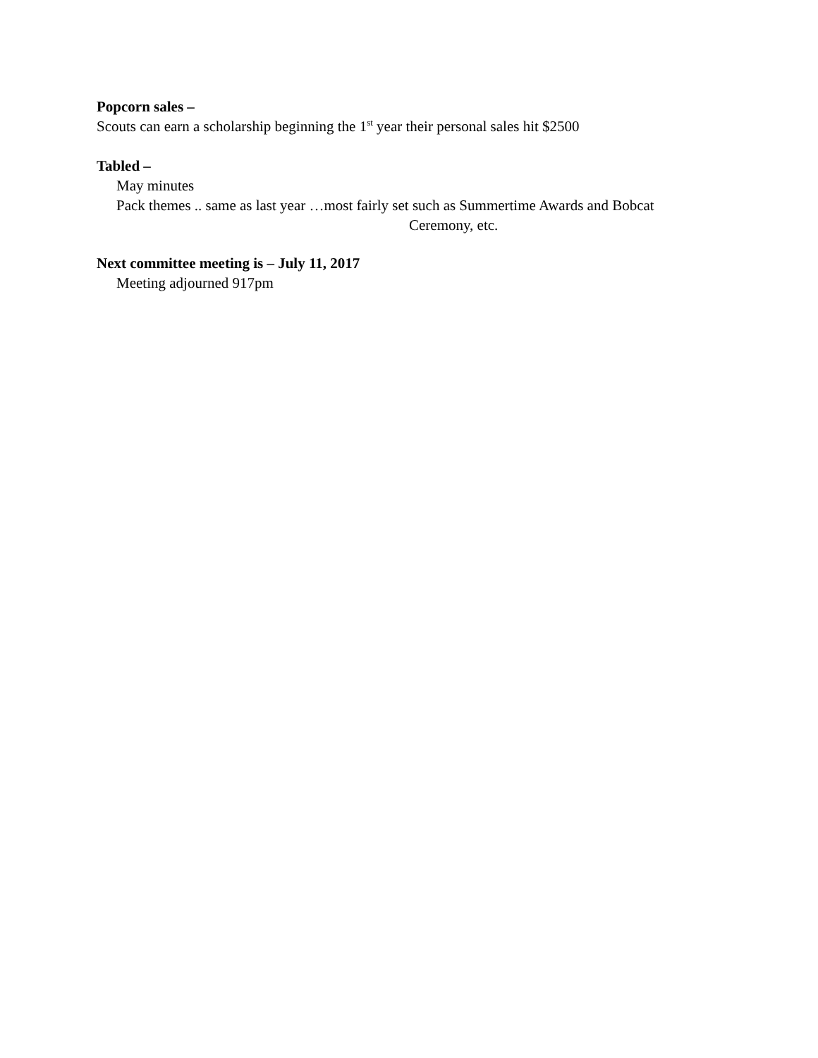Popcorn sales –
Scouts can earn a scholarship beginning the 1<sup>st</sup> year their personal sales hit $2500
Tabled –
May minutes
Pack themes .. same as last year …most fairly set such as Summertime Awards and Bobcat
Ceremony, etc.
Next committee meeting is – July 11, 2017
Meeting adjourned 917pm